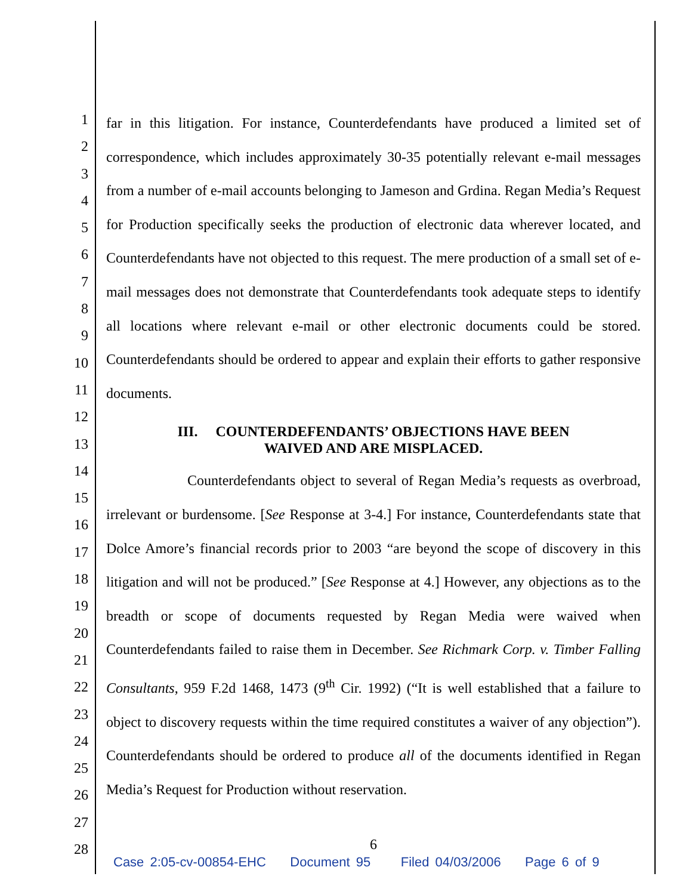1
2
3
4
5
6
7
8
9
10
11
12
13
14
15
16
17
18
19
20
21
22
23
24
25
26
27
28
far in this litigation. For instance, Counterdefendants have produced a limited set of correspondence, which includes approximately 30-35 potentially relevant e-mail messages from a number of e-mail accounts belonging to Jameson and Grdina. Regan Media’s Request for Production specifically seeks the production of electronic data wherever located, and Counterdefendants have not objected to this request. The mere production of a small set of e-mail messages does not demonstrate that Counterdefendants took adequate steps to identify all locations where relevant e-mail or other electronic documents could be stored. Counterdefendants should be ordered to appear and explain their efforts to gather responsive documents.
III. COUNTERDEFENDANTS’ OBJECTIONS HAVE BEEN
WAIVED AND ARE MISPLACED.
Counterdefendants object to several of Regan Media’s requests as overbroad, irrelevant or burdensome. [See Response at 3-4.] For instance, Counterdefendants state that Dolce Amore’s financial records prior to 2003 “are beyond the scope of discovery in this litigation and will not be produced.” [See Response at 4.] However, any objections as to the breadth or scope of documents requested by Regan Media were waived when Counterdefendants failed to raise them in December. See Richmark Corp. v. Timber Falling Consultants, 959 F.2d 1468, 1473 (9<sup>th</sup> Cir. 1992) (“It is well established that a failure to object to discovery requests within the time required constitutes a waiver of any objection”). Counterdefendants should be ordered to produce all of the documents identified in Regan Media’s Request for Production without reservation.
6
Case 2:05-cv-00854-EHC Document 95 Filed 04/03/2006 Page 6 of 9